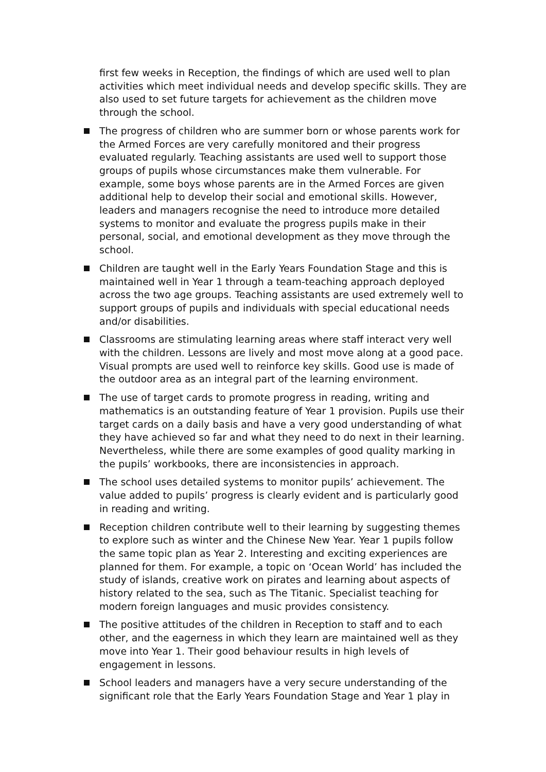first few weeks in Reception, the findings of which are used well to plan activities which meet individual needs and develop specific skills. They are also used to set future targets for achievement as the children move through the school.
The progress of children who are summer born or whose parents work for the Armed Forces are very carefully monitored and their progress evaluated regularly. Teaching assistants are used well to support those groups of pupils whose circumstances make them vulnerable. For example, some boys whose parents are in the Armed Forces are given additional help to develop their social and emotional skills. However, leaders and managers recognise the need to introduce more detailed systems to monitor and evaluate the progress pupils make in their personal, social, and emotional development as they move through the school.
Children are taught well in the Early Years Foundation Stage and this is maintained well in Year 1 through a team-teaching approach deployed across the two age groups. Teaching assistants are used extremely well to support groups of pupils and individuals with special educational needs and/or disabilities.
Classrooms are stimulating learning areas where staff interact very well with the children. Lessons are lively and most move along at a good pace. Visual prompts are used well to reinforce key skills. Good use is made of the outdoor area as an integral part of the learning environment.
The use of target cards to promote progress in reading, writing and mathematics is an outstanding feature of Year 1 provision. Pupils use their target cards on a daily basis and have a very good understanding of what they have achieved so far and what they need to do next in their learning. Nevertheless, while there are some examples of good quality marking in the pupils’ workbooks, there are inconsistencies in approach.
The school uses detailed systems to monitor pupils’ achievement. The value added to pupils’ progress is clearly evident and is particularly good in reading and writing.
Reception children contribute well to their learning by suggesting themes to explore such as winter and the Chinese New Year. Year 1 pupils follow the same topic plan as Year 2. Interesting and exciting experiences are planned for them. For example, a topic on ‘Ocean World’ has included the study of islands, creative work on pirates and learning about aspects of history related to the sea, such as The Titanic. Specialist teaching for modern foreign languages and music provides consistency.
The positive attitudes of the children in Reception to staff and to each other, and the eagerness in which they learn are maintained well as they move into Year 1. Their good behaviour results in high levels of engagement in lessons.
School leaders and managers have a very secure understanding of the significant role that the Early Years Foundation Stage and Year 1 play in